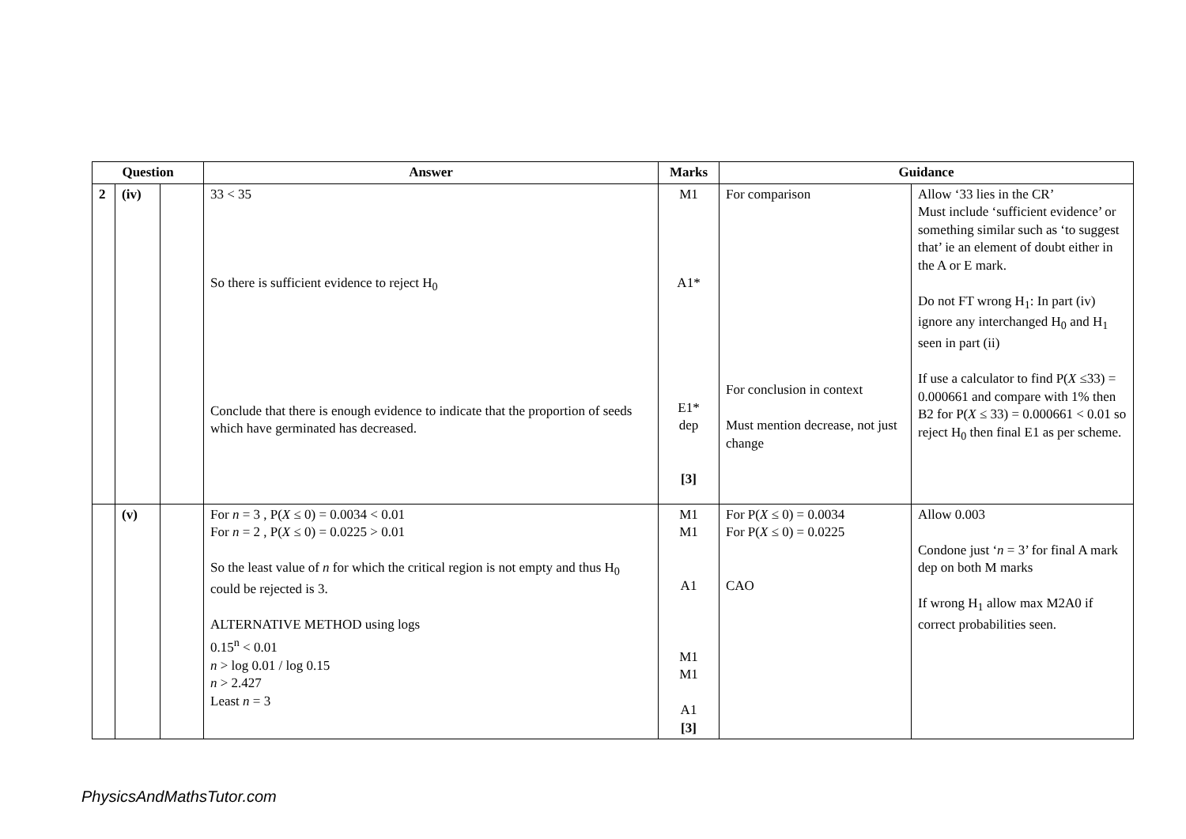| Question | | | Answer | Marks | Guidance | |
| --- | --- | --- | --- | --- | --- | --- |
| 2 | (iv) | | 33 < 35 So there is sufficient evidence to reject H<sub>0</sub> Conclude that there is enough evidence to indicate that the proportion of seeds which have germinated has decreased. | M1 A1* E1* dep [3] | For comparison For conclusion in context Must mention decrease, not just change | Allow ‘33 lies in the CR’ Must include ‘sufficient evidence’ or something similar such as ‘to suggest that’ ie an element of doubt either in the A or E mark. Do not FT wrong H<sub>1</sub>: In part (iv) ignore any interchanged H<sub>0</sub> and H<sub>1</sub> seen in part (ii) If use a calculator to find P( X ≤33) = 0.000661 and compare with 1% then B2 for P( X ≤ 33) = 0.000661 < 0.01 so reject H<sub>0</sub> then final E1 as per scheme. |
| | (v) | | For n = 3 , P( X ≤ 0) = 0.0034 < 0.01 For n = 2 , P( X ≤ 0) = 0.0225 > 0.01 So the least value of n for which the critical region is not empty and thus H<sub>0</sub> could be rejected is 3. ALTERNATIVE METHOD using logs 0.15<sup>n</sup> < 0.01 n > log 0.01 / log 0.15 n > 2.427 Least n = 3 | M1 M1 A1 M1 M1 A1 [3] | For P( X ≤ 0) = 0.0034 For P( X ≤ 0) = 0.0225 CAO | Allow 0.003 Condone just ‘ n = 3’ for final A mark dep on both M marks If wrong H<sub>1</sub> allow max M2A0 if correct probabilities seen. |
PhysicsAndMathsTutor.com